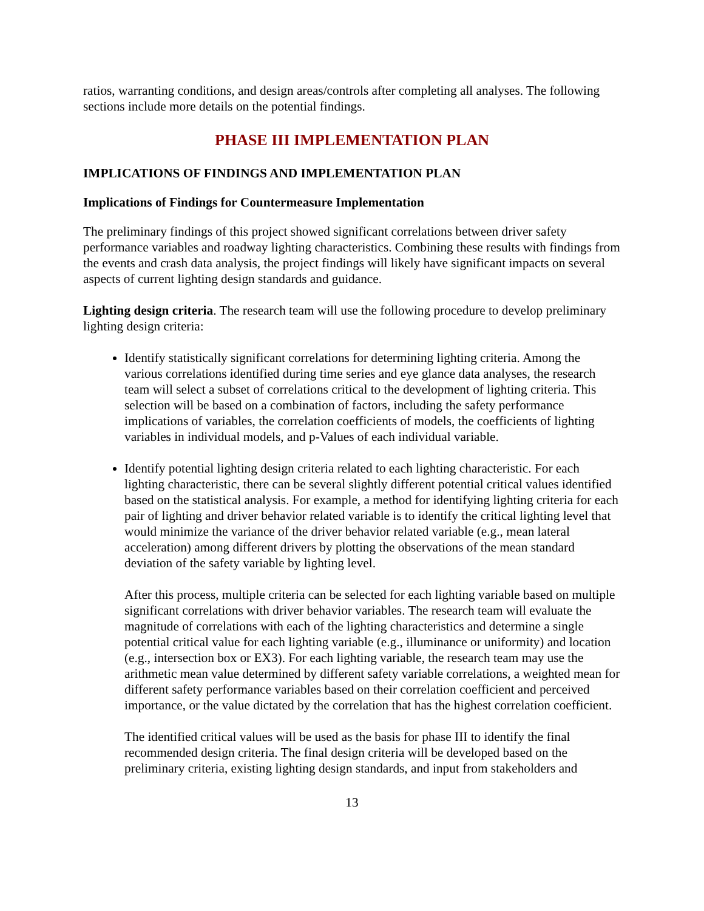ratios, warranting conditions, and design areas/controls after completing all analyses. The following sections include more details on the potential findings.
PHASE III IMPLEMENTATION PLAN
IMPLICATIONS OF FINDINGS AND IMPLEMENTATION PLAN
Implications of Findings for Countermeasure Implementation
The preliminary findings of this project showed significant correlations between driver safety performance variables and roadway lighting characteristics. Combining these results with findings from the events and crash data analysis, the project findings will likely have significant impacts on several aspects of current lighting design standards and guidance.
Lighting design criteria. The research team will use the following procedure to develop preliminary lighting design criteria:
Identify statistically significant correlations for determining lighting criteria. Among the various correlations identified during time series and eye glance data analyses, the research team will select a subset of correlations critical to the development of lighting criteria. This selection will be based on a combination of factors, including the safety performance implications of variables, the correlation coefficients of models, the coefficients of lighting variables in individual models, and p-Values of each individual variable.
Identify potential lighting design criteria related to each lighting characteristic. For each lighting characteristic, there can be several slightly different potential critical values identified based on the statistical analysis. For example, a method for identifying lighting criteria for each pair of lighting and driver behavior related variable is to identify the critical lighting level that would minimize the variance of the driver behavior related variable (e.g., mean lateral acceleration) among different drivers by plotting the observations of the mean standard deviation of the safety variable by lighting level.
After this process, multiple criteria can be selected for each lighting variable based on multiple significant correlations with driver behavior variables. The research team will evaluate the magnitude of correlations with each of the lighting characteristics and determine a single potential critical value for each lighting variable (e.g., illuminance or uniformity) and location (e.g., intersection box or EX3). For each lighting variable, the research team may use the arithmetic mean value determined by different safety variable correlations, a weighted mean for different safety performance variables based on their correlation coefficient and perceived importance, or the value dictated by the correlation that has the highest correlation coefficient.
The identified critical values will be used as the basis for phase III to identify the final recommended design criteria. The final design criteria will be developed based on the preliminary criteria, existing lighting design standards, and input from stakeholders and
13